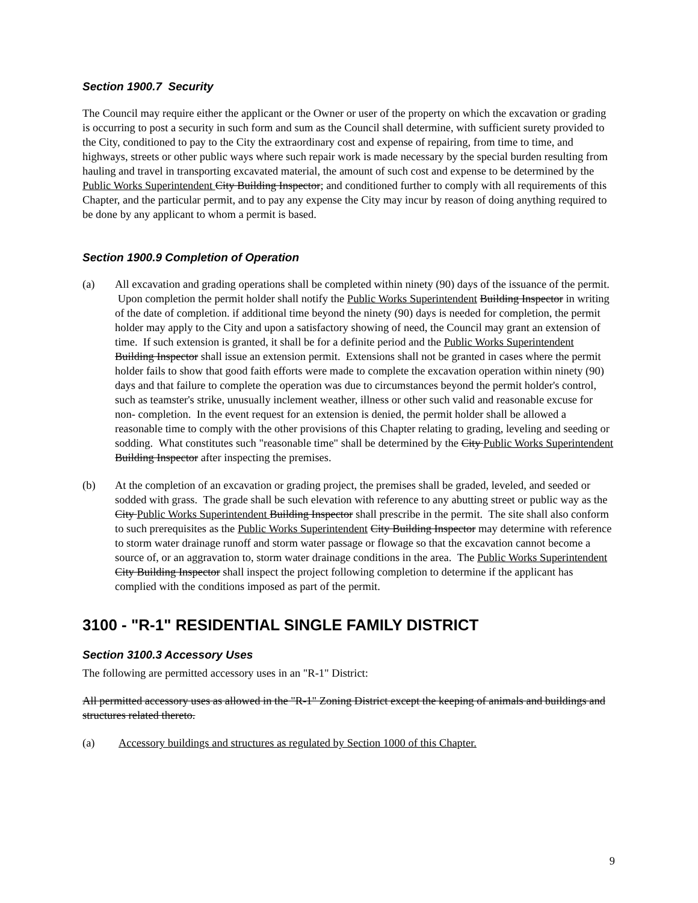Section 1900.7 Security
The Council may require either the applicant or the Owner or user of the property on which the excavation or grading is occurring to post a security in such form and sum as the Council shall determine, with sufficient surety provided to the City, conditioned to pay to the City the extraordinary cost and expense of repairing, from time to time, and highways, streets or other public ways where such repair work is made necessary by the special burden resulting from hauling and travel in transporting excavated material, the amount of such cost and expense to be determined by the Public Works Superintendent City Building Inspector; and conditioned further to comply with all requirements of this Chapter, and the particular permit, and to pay any expense the City may incur by reason of doing anything required to be done by any applicant to whom a permit is based.
Section 1900.9 Completion of Operation
(a) All excavation and grading operations shall be completed within ninety (90) days of the issuance of the permit. Upon completion the permit holder shall notify the Public Works Superintendent Building Inspector in writing of the date of completion. if additional time beyond the ninety (90) days is needed for completion, the permit holder may apply to the City and upon a satisfactory showing of need, the Council may grant an extension of time. If such extension is granted, it shall be for a definite period and the Public Works Superintendent Building Inspector shall issue an extension permit. Extensions shall not be granted in cases where the permit holder fails to show that good faith efforts were made to complete the excavation operation within ninety (90) days and that failure to complete the operation was due to circumstances beyond the permit holder's control, such as teamster's strike, unusually inclement weather, illness or other such valid and reasonable excuse for non- completion. In the event request for an extension is denied, the permit holder shall be allowed a reasonable time to comply with the other provisions of this Chapter relating to grading, leveling and seeding or sodding. What constitutes such "reasonable time" shall be determined by the City Public Works Superintendent Building Inspector after inspecting the premises.
(b) At the completion of an excavation or grading project, the premises shall be graded, leveled, and seeded or sodded with grass. The grade shall be such elevation with reference to any abutting street or public way as the City Public Works Superintendent Building Inspector shall prescribe in the permit. The site shall also conform to such prerequisites as the Public Works Superintendent City Building Inspector may determine with reference to storm water drainage runoff and storm water passage or flowage so that the excavation cannot become a source of, or an aggravation to, storm water drainage conditions in the area. The Public Works Superintendent City Building Inspector shall inspect the project following completion to determine if the applicant has complied with the conditions imposed as part of the permit.
3100 - "R-1" RESIDENTIAL SINGLE FAMILY DISTRICT
Section 3100.3 Accessory Uses
The following are permitted accessory uses in an "R-1" District:
All permitted accessory uses as allowed in the "R-1" Zoning District except the keeping of animals and buildings and structures related thereto.
(a) Accessory buildings and structures as regulated by Section 1000 of this Chapter.
9